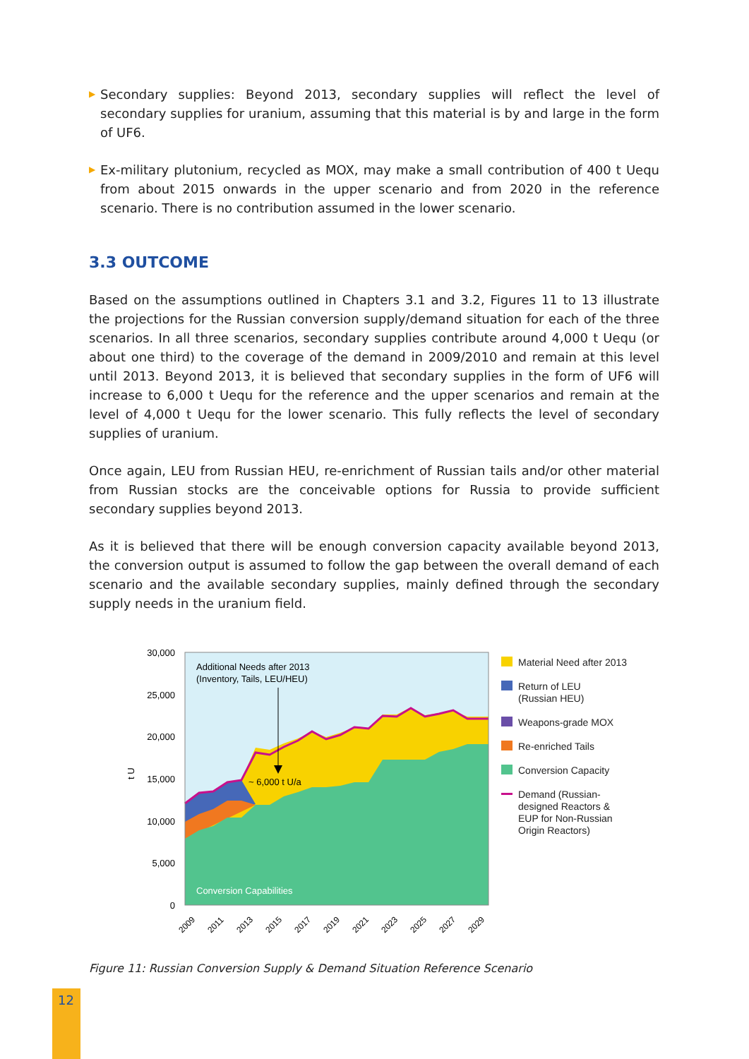▶ Secondary supplies: Beyond 2013, secondary supplies will reflect the level of secondary supplies for uranium, assuming that this material is by and large in the form of UF6.
▶ Ex-military plutonium, recycled as MOX, may make a small contribution of 400 t Uequ from about 2015 onwards in the upper scenario and from 2020 in the reference scenario. There is no contribution assumed in the lower scenario.
3.3 OUTCOME
Based on the assumptions outlined in Chapters 3.1 and 3.2, Figures 11 to 13 illustrate the projections for the Russian conversion supply/demand situation for each of the three scenarios. In all three scenarios, secondary supplies contribute around 4,000 t Uequ (or about one third) to the coverage of the demand in 2009/2010 and remain at this level until 2013. Beyond 2013, it is believed that secondary supplies in the form of UF6 will increase to 6,000 t Uequ for the reference and the upper scenarios and remain at the level of 4,000 t Uequ for the lower scenario. This fully reflects the level of secondary supplies of uranium.
Once again, LEU from Russian HEU, re-enrichment of Russian tails and/or other material from Russian stocks are the conceivable options for Russia to provide sufficient secondary supplies beyond 2013.
As it is believed that there will be enough conversion capacity available beyond 2013, the conversion output is assumed to follow the gap between the overall demand of each scenario and the available secondary supplies, mainly defined through the secondary supply needs in the uranium field.
Additional Needs after 2013
(Inventory, Tails, LEU/HEU)
~ 6,000 t U/a
Conversion Capabilities
30,000
25,000
20,000
15,000
10,000
5,000
0
t U
2009
2011
2013
2015
2017
2019
2021
2023
2025
2027
2029
Material Need after 2013
Return of LEU
(Russian HEU)
Weapons-grade MOX
Re-enriched Tails
Conversion Capacity
Demand (Russian-
designed Reactors &
EUP for Non-Russian
Origin Reactors)
Figure 11: Russian Conversion Supply & Demand Situation Reference Scenario
12